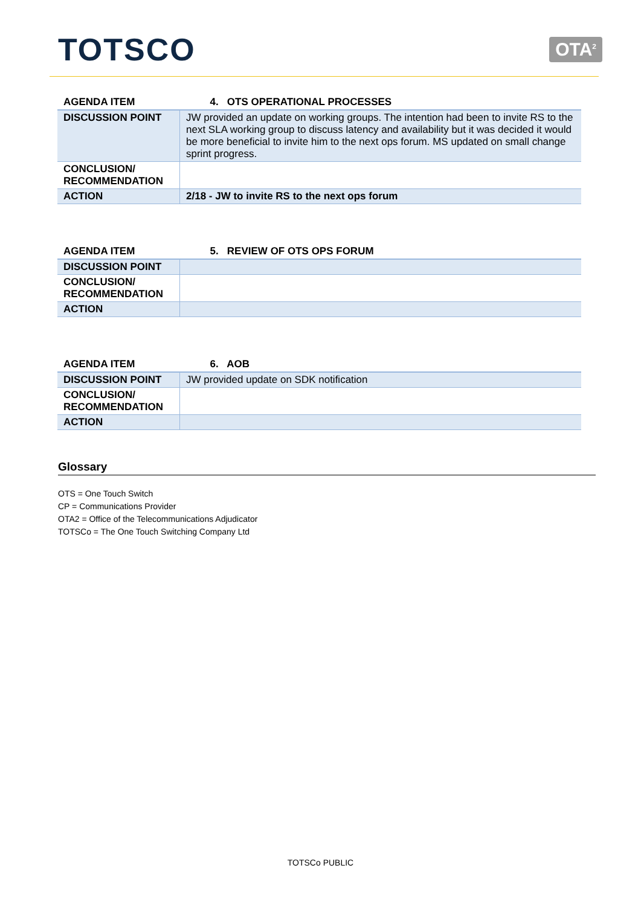TOTSCO
OTA<sup>2</sup>
| AGENDA ITEM | 4. OTS OPERATIONAL PROCESSES |
| DISCUSSION POINT | JW provided an update on working groups. The intention had been to invite RS to the next SLA working group to discuss latency and availability but it was decided it would be more beneficial to invite him to the next ops forum. MS updated on small change sprint progress. |
| CONCLUSION/ RECOMMENDATION | |
| ACTION | 2/18 - JW to invite RS to the next ops forum |
| AGENDA ITEM | 5. REVIEW OF OTS OPS FORUM |
| DISCUSSION POINT | |
| CONCLUSION/ RECOMMENDATION | |
| ACTION | |
| AGENDA ITEM | 6. AOB |
| DISCUSSION POINT | JW provided update on SDK notification |
| CONCLUSION/ RECOMMENDATION | |
| ACTION | |
Glossary
OTS = One Touch Switch
CP = Communications Provider
OTA2 = Office of the Telecommunications Adjudicator
TOTSCo = The One Touch Switching Company Ltd
TOTSCo PUBLIC